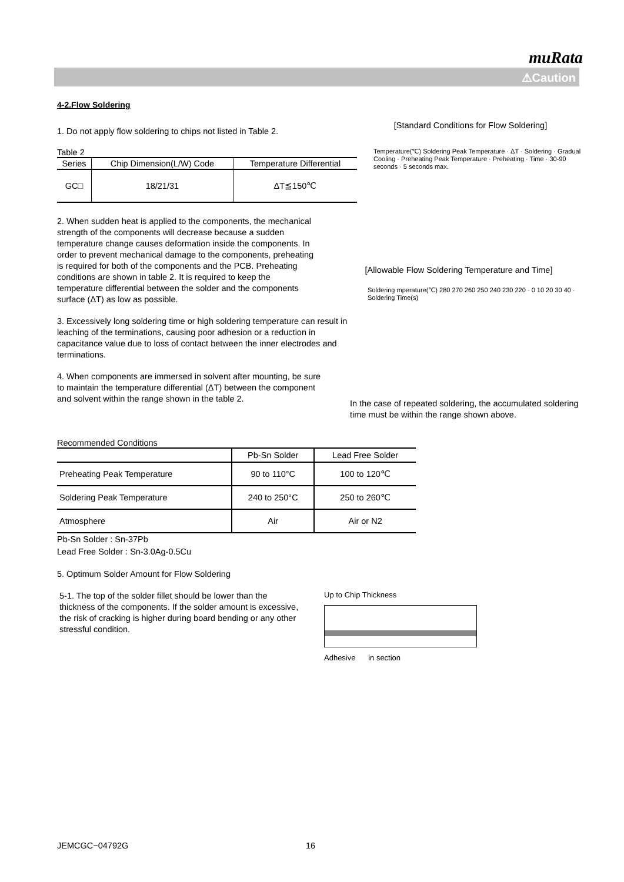muRata
⚠Caution
4-2.Flow Soldering
1. Do not apply flow soldering to chips not listed in Table 2.
Table 2
| Series | Chip Dimension(L/W) Code | Temperature Differential |
| --- | --- | --- |
| GC□ | 18/21/31 | ΔT≦150℃ |
2. When sudden heat is applied to the components, the mechanical strength of the components will decrease because a sudden temperature change causes deformation inside the components. In order to prevent mechanical damage to the components, preheating is required for both of the components and the PCB. Preheating conditions are shown in table 2. It is required to keep the temperature differential between the solder and the components surface (ΔT) as low as possible.
3. Excessively long soldering time or high soldering temperature can result in leaching of the terminations, causing poor adhesion or a reduction in capacitance value due to loss of contact between the inner electrodes and terminations.
4. When components are immersed in solvent after mounting, be sure to maintain the temperature differential (ΔT) between the component and solvent within the range shown in the table 2.
[Standard Conditions for Flow Soldering]
Temperature(℃) Soldering Peak Temperature · ΔT · Soldering · Gradual Cooling · Preheating Peak Temperature · Preheating · Time · 30-90 seconds · 5 seconds max.
[Allowable Flow Soldering Temperature and Time]
Soldering mperature(℃) 280 270 260 250 240 230 220 · 0 10 20 30 40 · Soldering Time(s)
In the case of repeated soldering, the accumulated soldering time must be within the range shown above.
Recommended Conditions
| | Pb-Sn Solder | Lead Free Solder |
| Preheating Peak Temperature | 90 to 110°C | 100 to 120℃ |
| Soldering Peak Temperature | 240 to 250°C | 250 to 260℃ |
| Atmosphere | Air | Air or N2 |
Pb-Sn Solder : Sn-37Pb
Lead Free Solder : Sn-3.0Ag-0.5Cu
5. Optimum Solder Amount for Flow Soldering
5-1. The top of the solder fillet should be lower than the thickness of the components. If the solder amount is excessive, the risk of cracking is higher during board bending or any other stressful condition.
Up to Chip Thickness
Adhesive in section
JEMCGC−04792G 16